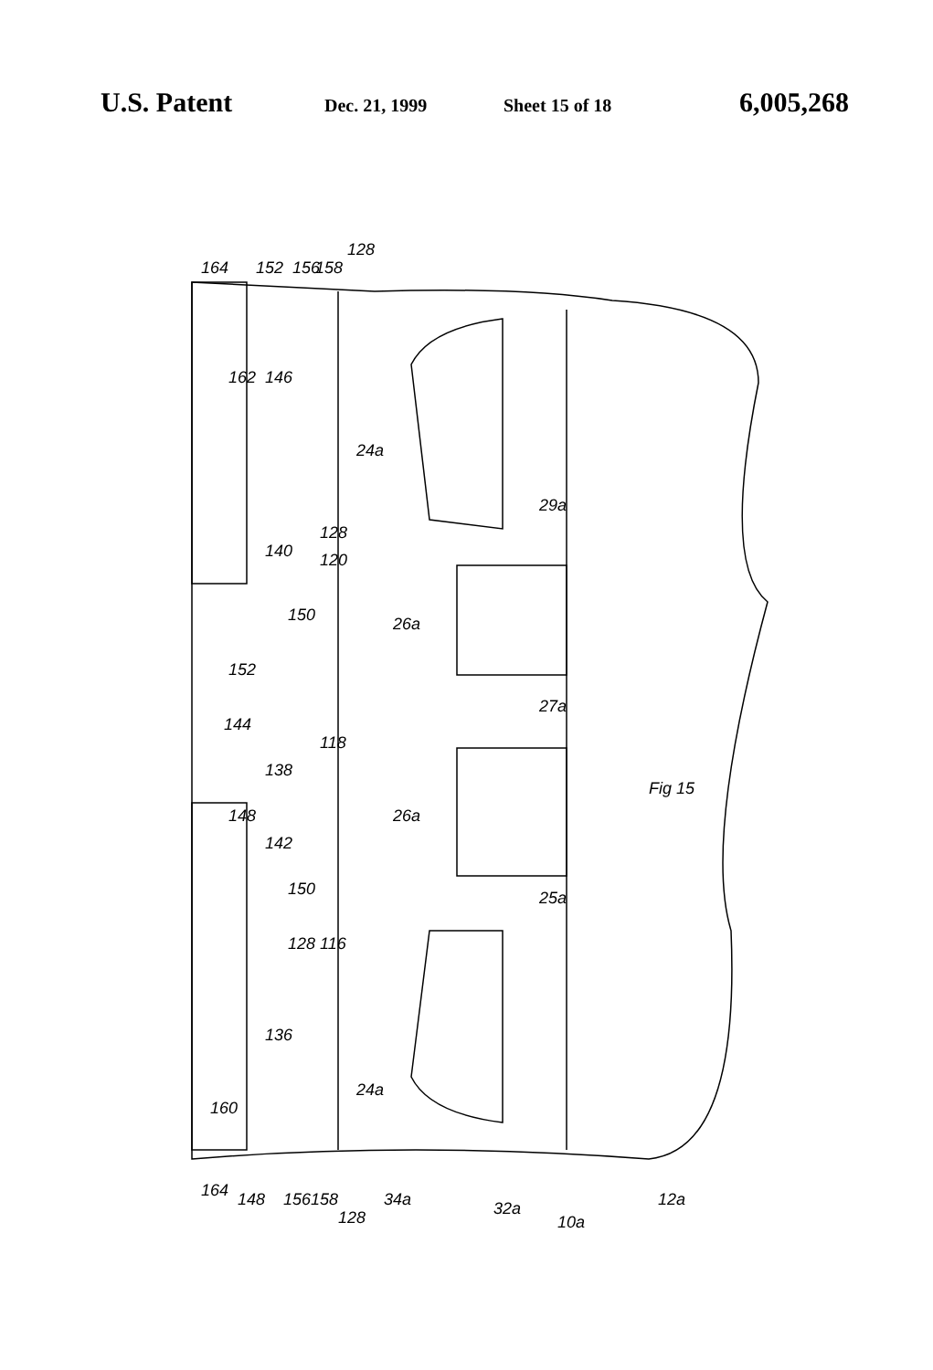U.S. Patent Dec. 21, 1999 Sheet 15 of 18 6,005,268
29a
27a
25a
24a
24a
26a
26a
162
160
164
164
152
156
158
128
146
140
128
120
150
152
144
118
138
148
142
150
128
116
136
148
156
158
128
34a
32a
10a
12a
Fig 15